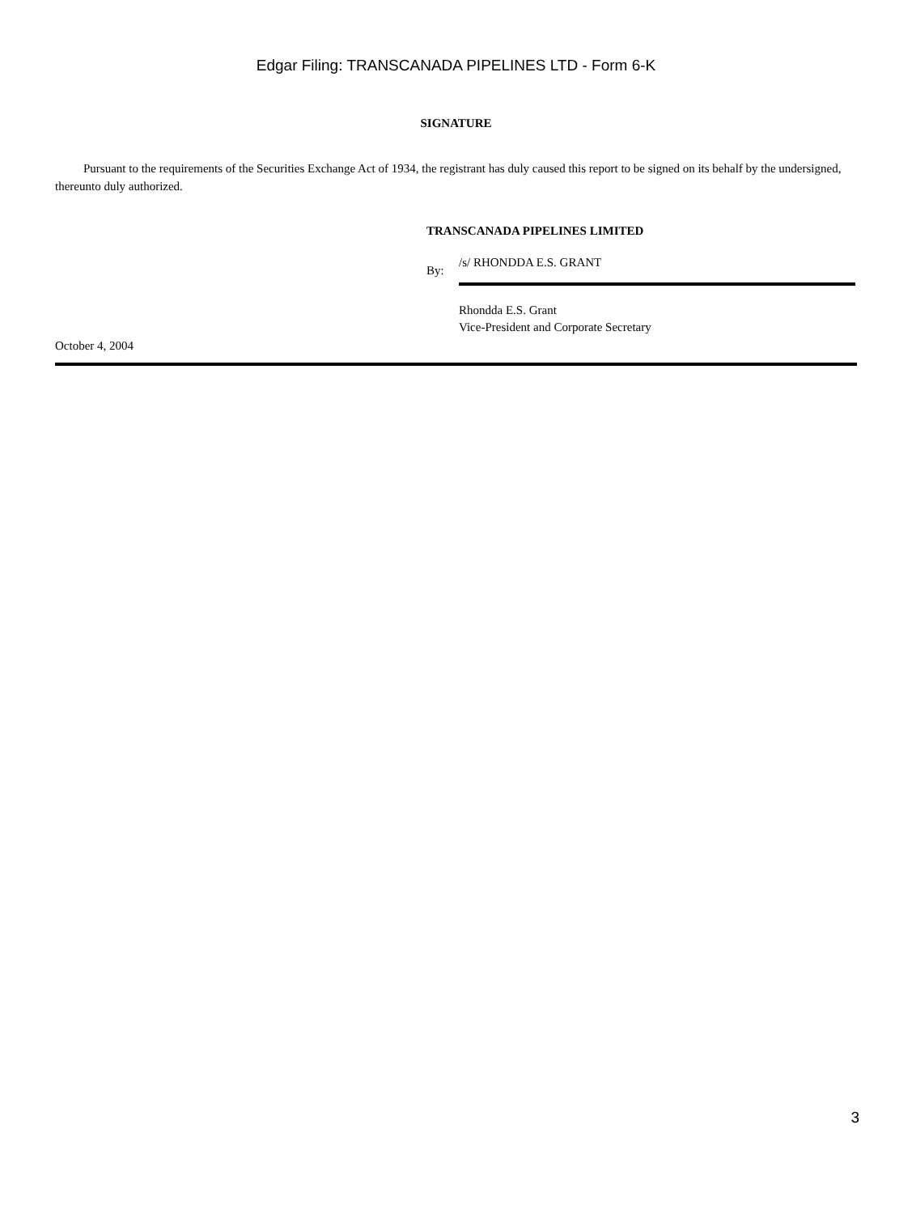Edgar Filing: TRANSCANADA PIPELINES LTD - Form 6-K
SIGNATURE
Pursuant to the requirements of the Securities Exchange Act of 1934, the registrant has duly caused this report to be signed on its behalf by the undersigned, thereunto duly authorized.
TRANSCANADA PIPELINES LIMITED
By:
/s/ RHONDDA E.S. GRANT
Rhondda E.S. Grant
Vice-President and Corporate Secretary
October 4, 2004
3